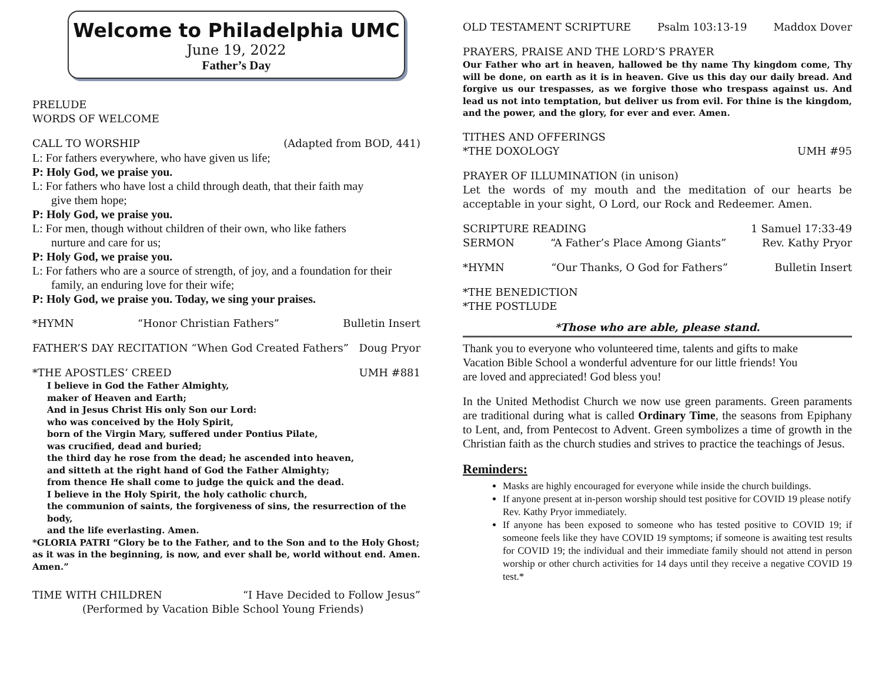Welcome to Philadelphia UMC
June 19, 2022
Father’s Day
PRELUDE
WORDS OF WELCOME
CALL TO WORSHIP (Adapted from BOD, 441)
L: For fathers everywhere, who have given us life;
P: Holy God, we praise you.
L: For fathers who have lost a child through death, that their faith may
give them hope;
P: Holy God, we praise you.
L: For men, though without children of their own, who like fathers
nurture and care for us;
P: Holy God, we praise you.
L: For fathers who are a source of strength, of joy, and a foundation for their
family, an enduring love for their wife;
P: Holy God, we praise you. Today, we sing your praises.
*HYMN “Honor Christian Fathers” Bulletin Insert
FATHER’S DAY RECITATION “When God Created Fathers” Doug Pryor
*THE APOSTLES’ CREED UMH #881
I believe in God the Father Almighty,
maker of Heaven and Earth;
And in Jesus Christ His only Son our Lord:
who was conceived by the Holy Spirit,
born of the Virgin Mary, suffered under Pontius Pilate,
was crucified, dead and buried;
the third day he rose from the dead; he ascended into heaven,
and sitteth at the right hand of God the Father Almighty;
from thence He shall come to judge the quick and the dead.
I believe in the Holy Spirit, the holy catholic church,
the communion of saints, the forgiveness of sins, the resurrection of the body,
and the life everlasting. Amen.
*GLORIA PATRI “Glory be to the Father, and to the Son and to the Holy Ghost; as it was in the beginning, is now, and ever shall be, world without end. Amen. Amen.”
TIME WITH CHILDREN “I Have Decided to Follow Jesus”
(Performed by Vacation Bible School Young Friends)
OLD TESTAMENT SCRIPTURE Psalm 103:13-19 Maddox Dover
PRAYERS, PRAISE AND THE LORD’S PRAYER
Our Father who art in heaven, hallowed be thy name Thy kingdom come, Thy will be done, on earth as it is in heaven. Give us this day our daily bread. And forgive us our trespasses, as we forgive those who trespass against us. And lead us not into temptation, but deliver us from evil. For thine is the kingdom, and the power, and the glory, for ever and ever. Amen.
TITHES AND OFFERINGS
*THE DOXOLOGY UMH #95
PRAYER OF ILLUMINATION (in unison)
Let the words of my mouth and the meditation of our hearts be acceptable in your sight, O Lord, our Rock and Redeemer. Amen.
SCRIPTURE READING 1 Samuel 17:33-49
SERMON “A Father’s Place Among Giants” Rev. Kathy Pryor
*HYMN “Our Thanks, O God for Fathers” Bulletin Insert
*THE BENEDICTION
*THE POSTLUDE
*Those who are able, please stand.
Thank you to everyone who volunteered time, talents and gifts to make
Vacation Bible School a wonderful adventure for our little friends! You
are loved and appreciated! God bless you!
In the United Methodist Church we now use green paraments. Green paraments are traditional during what is called Ordinary Time, the seasons from Epiphany to Lent, and, from Pentecost to Advent. Green symbolizes a time of growth in the Christian faith as the church studies and strives to practice the teachings of Jesus.
Reminders:
Masks are highly encouraged for everyone while inside the church buildings.
If anyone present at in-person worship should test positive for COVID 19 please notify Rev. Kathy Pryor immediately.
If anyone has been exposed to someone who has tested positive to COVID 19; if someone feels like they have COVID 19 symptoms; if someone is awaiting test results for COVID 19; the individual and their immediate family should not attend in person worship or other church activities for 14 days until they receive a negative COVID 19 test.*